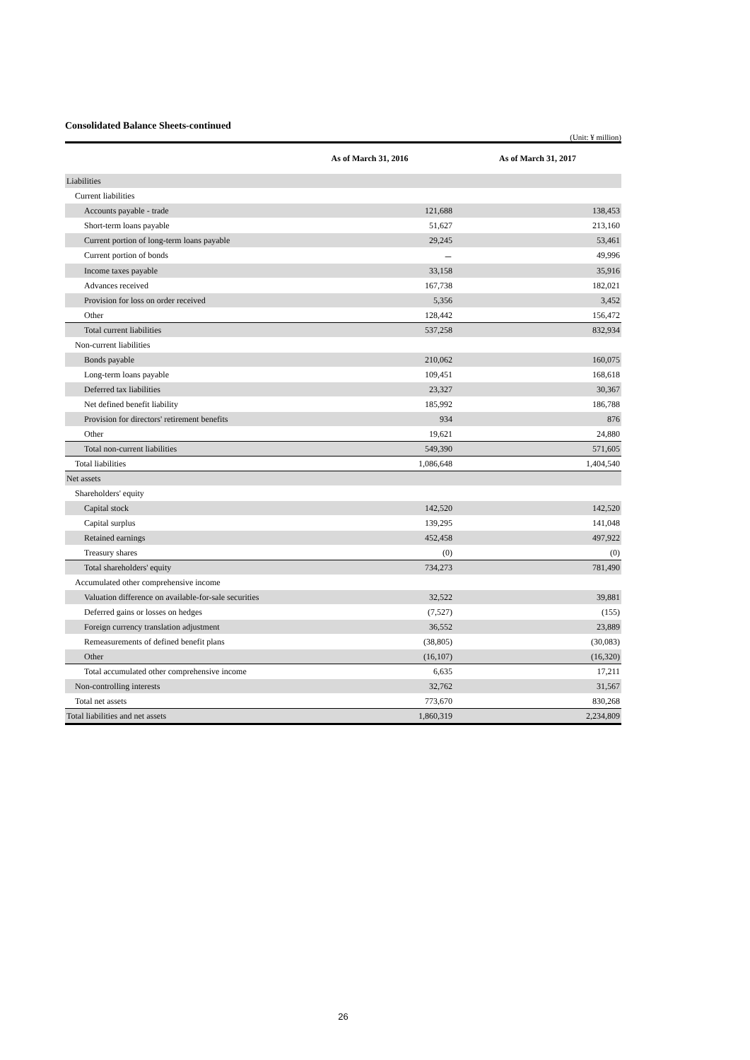Consolidated Balance Sheets-continued
(Unit: ¥ million)
| | As of March 31, 2016 | As of March 31, 2017 |
| --- | --- | --- |
| Liabilities | | |
| Current liabilities | | |
| Accounts payable - trade | 121,688 | 138,453 |
| Short-term loans payable | 51,627 | 213,160 |
| Current portion of long-term loans payable | 29,245 | 53,461 |
| Current portion of bonds | － | 49,996 |
| Income taxes payable | 33,158 | 35,916 |
| Advances received | 167,738 | 182,021 |
| Provision for loss on order received | 5,356 | 3,452 |
| Other | 128,442 | 156,472 |
| Total current liabilities | 537,258 | 832,934 |
| Non-current liabilities | | |
| Bonds payable | 210,062 | 160,075 |
| Long-term loans payable | 109,451 | 168,618 |
| Deferred tax liabilities | 23,327 | 30,367 |
| Net defined benefit liability | 185,992 | 186,788 |
| Provision for directors' retirement benefits | 934 | 876 |
| Other | 19,621 | 24,880 |
| Total non-current liabilities | 549,390 | 571,605 |
| Total liabilities | 1,086,648 | 1,404,540 |
| Net assets | | |
| Shareholders' equity | | |
| Capital stock | 142,520 | 142,520 |
| Capital surplus | 139,295 | 141,048 |
| Retained earnings | 452,458 | 497,922 |
| Treasury shares | (0) | (0) |
| Total shareholders' equity | 734,273 | 781,490 |
| Accumulated other comprehensive income | | |
| Valuation difference on available-for-sale securities | 32,522 | 39,881 |
| Deferred gains or losses on hedges | (7,527) | (155) |
| Foreign currency translation adjustment | 36,552 | 23,889 |
| Remeasurements of defined benefit plans | (38,805) | (30,083) |
| Other | (16,107) | (16,320) |
| Total accumulated other comprehensive income | 6,635 | 17,211 |
| Non-controlling interests | 32,762 | 31,567 |
| Total net assets | 773,670 | 830,268 |
| Total liabilities and net assets | 1,860,319 | 2,234,809 |
26